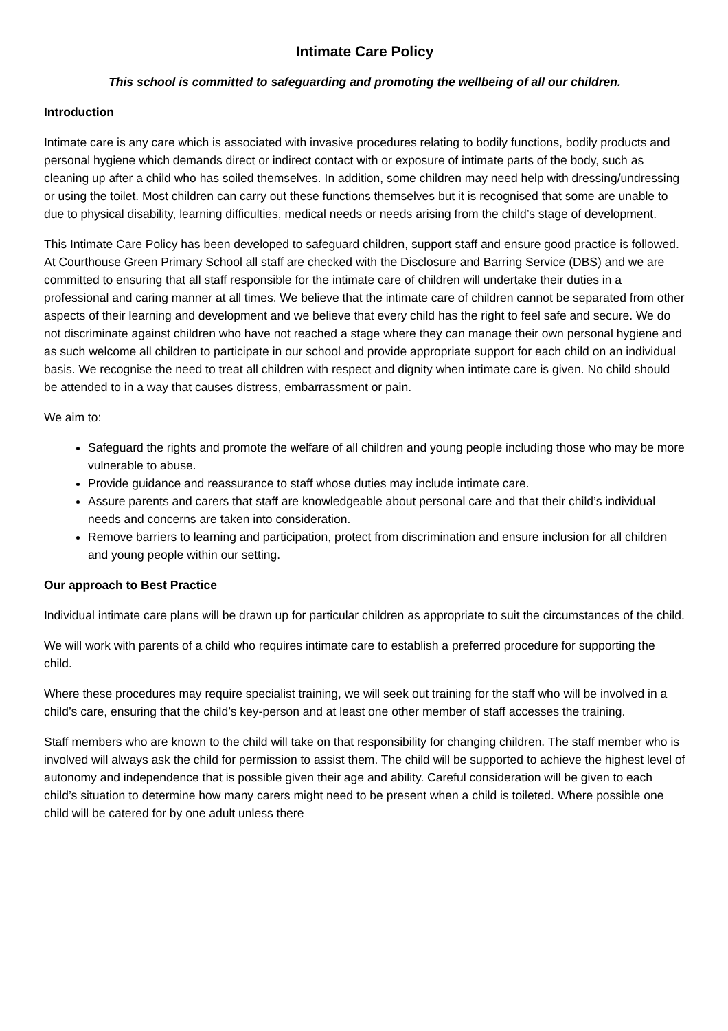Intimate Care Policy
This school is committed to safeguarding and promoting the wellbeing of all our children.
Introduction
Intimate care is any care which is associated with invasive procedures relating to bodily functions, bodily products and personal hygiene which demands direct or indirect contact with or exposure of intimate parts of the body, such as cleaning up after a child who has soiled themselves. In addition, some children may need help with dressing/undressing or using the toilet. Most children can carry out these functions themselves but it is recognised that some are unable to due to physical disability, learning difficulties, medical needs or needs arising from the child’s stage of development.
This Intimate Care Policy has been developed to safeguard children, support staff and ensure good practice is followed. At Courthouse Green Primary School all staff are checked with the Disclosure and Barring Service (DBS) and we are committed to ensuring that all staff responsible for the intimate care of children will undertake their duties in a professional and caring manner at all times. We believe that the intimate care of children cannot be separated from other aspects of their learning and development and we believe that every child has the right to feel safe and secure. We do not discriminate against children who have not reached a stage where they can manage their own personal hygiene and as such welcome all children to participate in our school and provide appropriate support for each child on an individual basis. We recognise the need to treat all children with respect and dignity when intimate care is given. No child should be attended to in a way that causes distress, embarrassment or pain.
We aim to:
Safeguard the rights and promote the welfare of all children and young people including those who may be more vulnerable to abuse.
Provide guidance and reassurance to staff whose duties may include intimate care.
Assure parents and carers that staff are knowledgeable about personal care and that their child’s individual needs and concerns are taken into consideration.
Remove barriers to learning and participation, protect from discrimination and ensure inclusion for all children and young people within our setting.
Our approach to Best Practice
Individual intimate care plans will be drawn up for particular children as appropriate to suit the circumstances of the child.
We will work with parents of a child who requires intimate care to establish a preferred procedure for supporting the child.
Where these procedures may require specialist training, we will seek out training for the staff who will be involved in a child’s care, ensuring that the child’s key-person and at least one other member of staff accesses the training.
Staff members who are known to the child will take on that responsibility for changing children. The staff member who is involved will always ask the child for permission to assist them. The child will be supported to achieve the highest level of autonomy and independence that is possible given their age and ability. Careful consideration will be given to each child’s situation to determine how many carers might need to be present when a child is toileted. Where possible one child will be catered for by one adult unless there